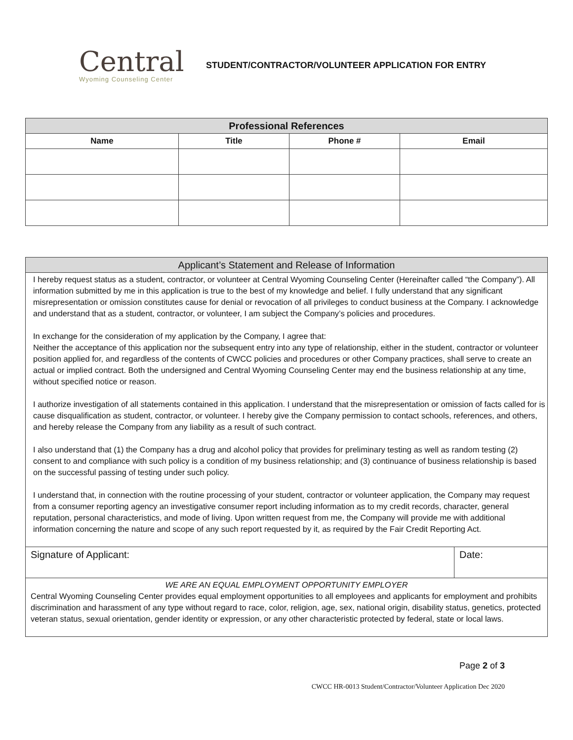Central
Wyoming Counseling Center
STUDENT/CONTRACTOR/VOLUNTEER APPLICATION FOR ENTRY
| Professional References | | | |
| --- | --- | --- | --- |
| Name | Title | Phone # | Email |
| Applicant’s Statement and Release of Information | |
| --- | --- |
| I hereby request status as a student, contractor, or volunteer at Central Wyoming Counseling Center (Hereinafter called “the Company”). All information submitted by me in this application is true to the best of my knowledge and belief. I fully understand that any significant misrepresentation or omission constitutes cause for denial or revocation of all privileges to conduct business at the Company. I acknowledge and understand that as a student, contractor, or volunteer, I am subject the Company’s policies and procedures. In exchange for the consideration of my application by the Company, I agree that: Neither the acceptance of this application nor the subsequent entry into any type of relationship, either in the student, contractor or volunteer position applied for, and regardless of the contents of CWCC policies and procedures or other Company practices, shall serve to create an actual or implied contract. Both the undersigned and Central Wyoming Counseling Center may end the business relationship at any time, without specified notice or reason. I authorize investigation of all statements contained in this application. I understand that the misrepresentation or omission of facts called for is cause disqualification as student, contractor, or volunteer. I hereby give the Company permission to contact schools, references, and others, and hereby release the Company from any liability as a result of such contract. I also understand that (1) the Company has a drug and alcohol policy that provides for preliminary testing as well as random testing (2) consent to and compliance with such policy is a condition of my business relationship; and (3) continuance of business relationship is based on the successful passing of testing under such policy. I understand that, in connection with the routine processing of your student, contractor or volunteer application, the Company may request from a consumer reporting agency an investigative consumer report including information as to my credit records, character, general reputation, personal characteristics, and mode of living. Upon written request from me, the Company will provide me with additional information concerning the nature and scope of any such report requested by it, as required by the Fair Credit Reporting Act. | |
| Signature of Applicant: | Date: |
| WE ARE AN EQUAL EMPLOYMENT OPPORTUNITY EMPLOYER Central Wyoming Counseling Center provides equal employment opportunities to all employees and applicants for employment and prohibits discrimination and harassment of any type without regard to race, color, religion, age, sex, national origin, disability status, genetics, protected veteran status, sexual orientation, gender identity or expression, or any other characteristic protected by federal, state or local laws. | |
Page 2 of 3
CWCC HR-0013 Student/Contractor/Volunteer Application Dec 2020